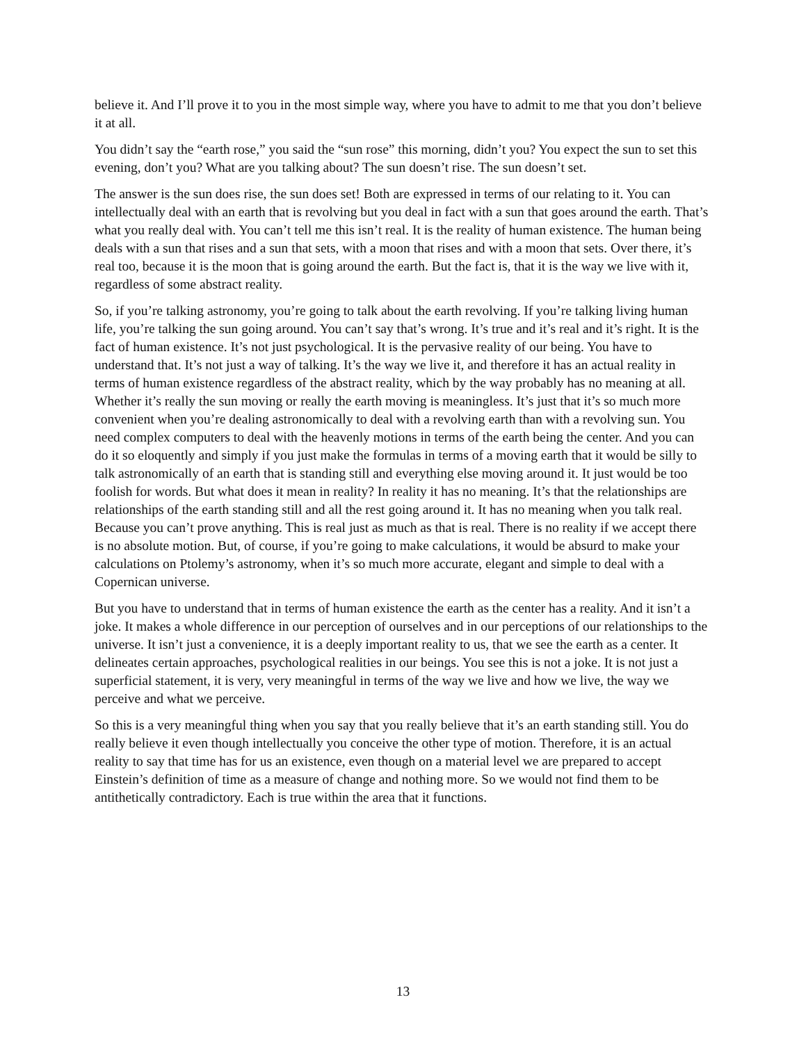believe it. And I’ll prove it to you in the most simple way, where you have to admit to me that you don’t believe it at all.
You didn’t say the “earth rose,” you said the “sun rose” this morning, didn’t you? You expect the sun to set this evening, don’t you? What are you talking about? The sun doesn’t rise. The sun doesn’t set.
The answer is the sun does rise, the sun does set! Both are expressed in terms of our relating to it. You can intellectually deal with an earth that is revolving but you deal in fact with a sun that goes around the earth. That’s what you really deal with. You can’t tell me this isn’t real. It is the reality of human existence. The human being deals with a sun that rises and a sun that sets, with a moon that rises and with a moon that sets. Over there, it’s real too, because it is the moon that is going around the earth. But the fact is, that it is the way we live with it, regardless of some abstract reality.
So, if you’re talking astronomy, you’re going to talk about the earth revolving. If you’re talking living human life, you’re talking the sun going around. You can’t say that’s wrong. It’s true and it’s real and it’s right. It is the fact of human existence. It’s not just psychological. It is the pervasive reality of our being. You have to understand that. It’s not just a way of talking. It’s the way we live it, and therefore it has an actual reality in terms of human existence regardless of the abstract reality, which by the way probably has no meaning at all. Whether it’s really the sun moving or really the earth moving is meaningless. It’s just that it’s so much more convenient when you’re dealing astronomically to deal with a revolving earth than with a revolving sun. You need complex computers to deal with the heavenly motions in terms of the earth being the center. And you can do it so eloquently and simply if you just make the formulas in terms of a moving earth that it would be silly to talk astronomically of an earth that is standing still and everything else moving around it. It just would be too foolish for words. But what does it mean in reality? In reality it has no meaning. It’s that the relationships are relationships of the earth standing still and all the rest going around it. It has no meaning when you talk real. Because you can’t prove anything. This is real just as much as that is real. There is no reality if we accept there is no absolute motion. But, of course, if you’re going to make calculations, it would be absurd to make your calculations on Ptolemy’s astronomy, when it’s so much more accurate, elegant and simple to deal with a Copernican universe.
But you have to understand that in terms of human existence the earth as the center has a reality. And it isn’t a joke. It makes a whole difference in our perception of ourselves and in our perceptions of our relationships to the universe. It isn’t just a convenience, it is a deeply important reality to us, that we see the earth as a center. It delineates certain approaches, psychological realities in our beings. You see this is not a joke. It is not just a superficial statement, it is very, very meaningful in terms of the way we live and how we live, the way we perceive and what we perceive.
So this is a very meaningful thing when you say that you really believe that it’s an earth standing still. You do really believe it even though intellectually you conceive the other type of motion. Therefore, it is an actual reality to say that time has for us an existence, even though on a material level we are prepared to accept Einstein’s definition of time as a measure of change and nothing more. So we would not find them to be antithetically contradictory. Each is true within the area that it functions.
13